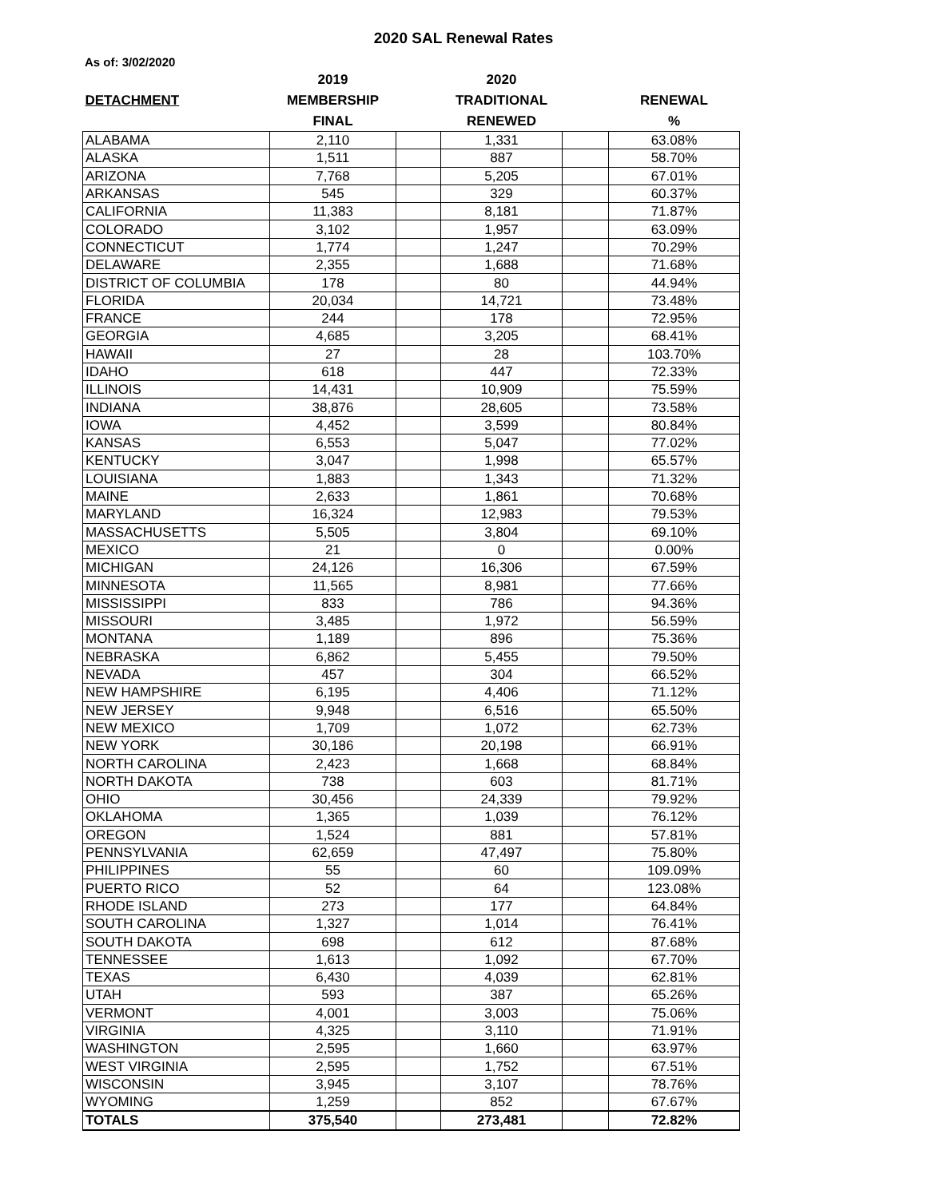2020 SAL Renewal Rates
As of: 3/02/2020
| | 2019 | | 2020 | | |
| --- | --- | --- | --- | --- | --- |
| DETACHMENT | MEMBERSHIP | | TRADITIONAL | | RENEWAL |
| | FINAL | | RENEWED | | % |
| ALABAMA | 2,110 | | 1,331 | | 63.08% |
| ALASKA | 1,511 | | 887 | | 58.70% |
| ARIZONA | 7,768 | | 5,205 | | 67.01% |
| ARKANSAS | 545 | | 329 | | 60.37% |
| CALIFORNIA | 11,383 | | 8,181 | | 71.87% |
| COLORADO | 3,102 | | 1,957 | | 63.09% |
| CONNECTICUT | 1,774 | | 1,247 | | 70.29% |
| DELAWARE | 2,355 | | 1,688 | | 71.68% |
| DISTRICT OF COLUMBIA | 178 | | 80 | | 44.94% |
| FLORIDA | 20,034 | | 14,721 | | 73.48% |
| FRANCE | 244 | | 178 | | 72.95% |
| GEORGIA | 4,685 | | 3,205 | | 68.41% |
| HAWAII | 27 | | 28 | | 103.70% |
| IDAHO | 618 | | 447 | | 72.33% |
| ILLINOIS | 14,431 | | 10,909 | | 75.59% |
| INDIANA | 38,876 | | 28,605 | | 73.58% |
| IOWA | 4,452 | | 3,599 | | 80.84% |
| KANSAS | 6,553 | | 5,047 | | 77.02% |
| KENTUCKY | 3,047 | | 1,998 | | 65.57% |
| LOUISIANA | 1,883 | | 1,343 | | 71.32% |
| MAINE | 2,633 | | 1,861 | | 70.68% |
| MARYLAND | 16,324 | | 12,983 | | 79.53% |
| MASSACHUSETTS | 5,505 | | 3,804 | | 69.10% |
| MEXICO | 21 | | 0 | | 0.00% |
| MICHIGAN | 24,126 | | 16,306 | | 67.59% |
| MINNESOTA | 11,565 | | 8,981 | | 77.66% |
| MISSISSIPPI | 833 | | 786 | | 94.36% |
| MISSOURI | 3,485 | | 1,972 | | 56.59% |
| MONTANA | 1,189 | | 896 | | 75.36% |
| NEBRASKA | 6,862 | | 5,455 | | 79.50% |
| NEVADA | 457 | | 304 | | 66.52% |
| NEW HAMPSHIRE | 6,195 | | 4,406 | | 71.12% |
| NEW JERSEY | 9,948 | | 6,516 | | 65.50% |
| NEW MEXICO | 1,709 | | 1,072 | | 62.73% |
| NEW YORK | 30,186 | | 20,198 | | 66.91% |
| NORTH CAROLINA | 2,423 | | 1,668 | | 68.84% |
| NORTH DAKOTA | 738 | | 603 | | 81.71% |
| OHIO | 30,456 | | 24,339 | | 79.92% |
| OKLAHOMA | 1,365 | | 1,039 | | 76.12% |
| OREGON | 1,524 | | 881 | | 57.81% |
| PENNSYLVANIA | 62,659 | | 47,497 | | 75.80% |
| PHILIPPINES | 55 | | 60 | | 109.09% |
| PUERTO RICO | 52 | | 64 | | 123.08% |
| RHODE ISLAND | 273 | | 177 | | 64.84% |
| SOUTH CAROLINA | 1,327 | | 1,014 | | 76.41% |
| SOUTH DAKOTA | 698 | | 612 | | 87.68% |
| TENNESSEE | 1,613 | | 1,092 | | 67.70% |
| TEXAS | 6,430 | | 4,039 | | 62.81% |
| UTAH | 593 | | 387 | | 65.26% |
| VERMONT | 4,001 | | 3,003 | | 75.06% |
| VIRGINIA | 4,325 | | 3,110 | | 71.91% |
| WASHINGTON | 2,595 | | 1,660 | | 63.97% |
| WEST VIRGINIA | 2,595 | | 1,752 | | 67.51% |
| WISCONSIN | 3,945 | | 3,107 | | 78.76% |
| WYOMING | 1,259 | | 852 | | 67.67% |
| TOTALS | 375,540 | | 273,481 | | 72.82% |